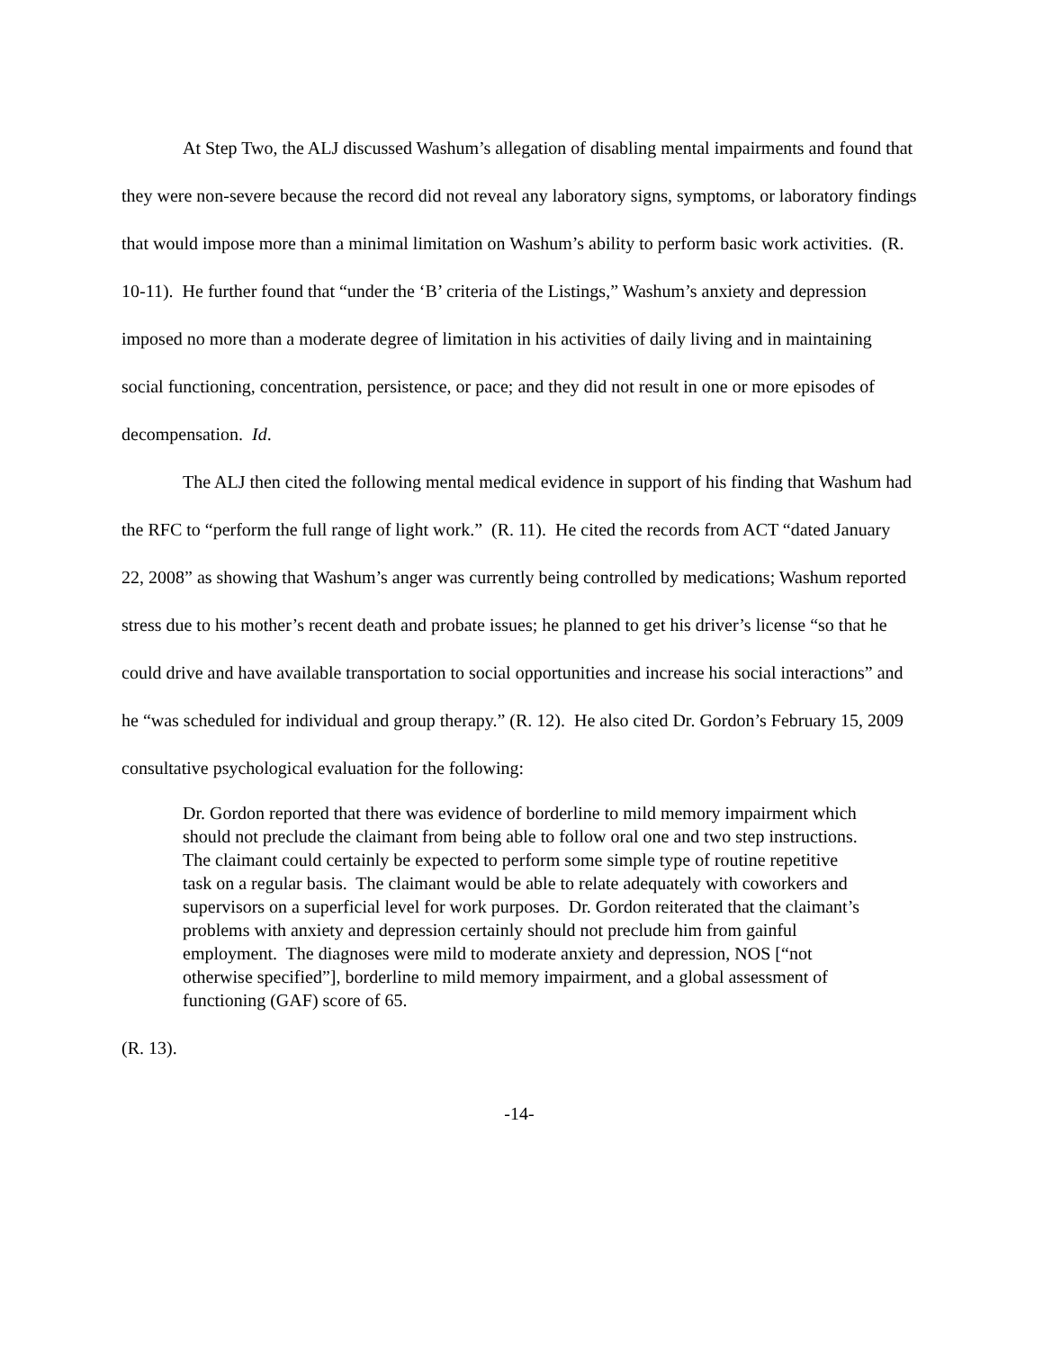At Step Two, the ALJ discussed Washum’s allegation of disabling mental impairments and found that they were non-severe because the record did not reveal any laboratory signs, symptoms, or laboratory findings that would impose more than a minimal limitation on Washum’s ability to perform basic work activities. (R. 10-11). He further found that “under the ‘B’ criteria of the Listings,” Washum’s anxiety and depression imposed no more than a moderate degree of limitation in his activities of daily living and in maintaining social functioning, concentration, persistence, or pace; and they did not result in one or more episodes of decompensation. Id.
The ALJ then cited the following mental medical evidence in support of his finding that Washum had the RFC to “perform the full range of light work.” (R. 11). He cited the records from ACT “dated January 22, 2008” as showing that Washum’s anger was currently being controlled by medications; Washum reported stress due to his mother’s recent death and probate issues; he planned to get his driver’s license “so that he could drive and have available transportation to social opportunities and increase his social interactions” and he “was scheduled for individual and group therapy.” (R. 12). He also cited Dr. Gordon’s February 15, 2009 consultative psychological evaluation for the following:
Dr. Gordon reported that there was evidence of borderline to mild memory impairment which should not preclude the claimant from being able to follow oral one and two step instructions. The claimant could certainly be expected to perform some simple type of routine repetitive task on a regular basis. The claimant would be able to relate adequately with coworkers and supervisors on a superficial level for work purposes. Dr. Gordon reiterated that the claimant’s problems with anxiety and depression certainly should not preclude him from gainful employment. The diagnoses were mild to moderate anxiety and depression, NOS [“not otherwise specified”], borderline to mild memory impairment, and a global assessment of functioning (GAF) score of 65.
(R. 13).
-14-